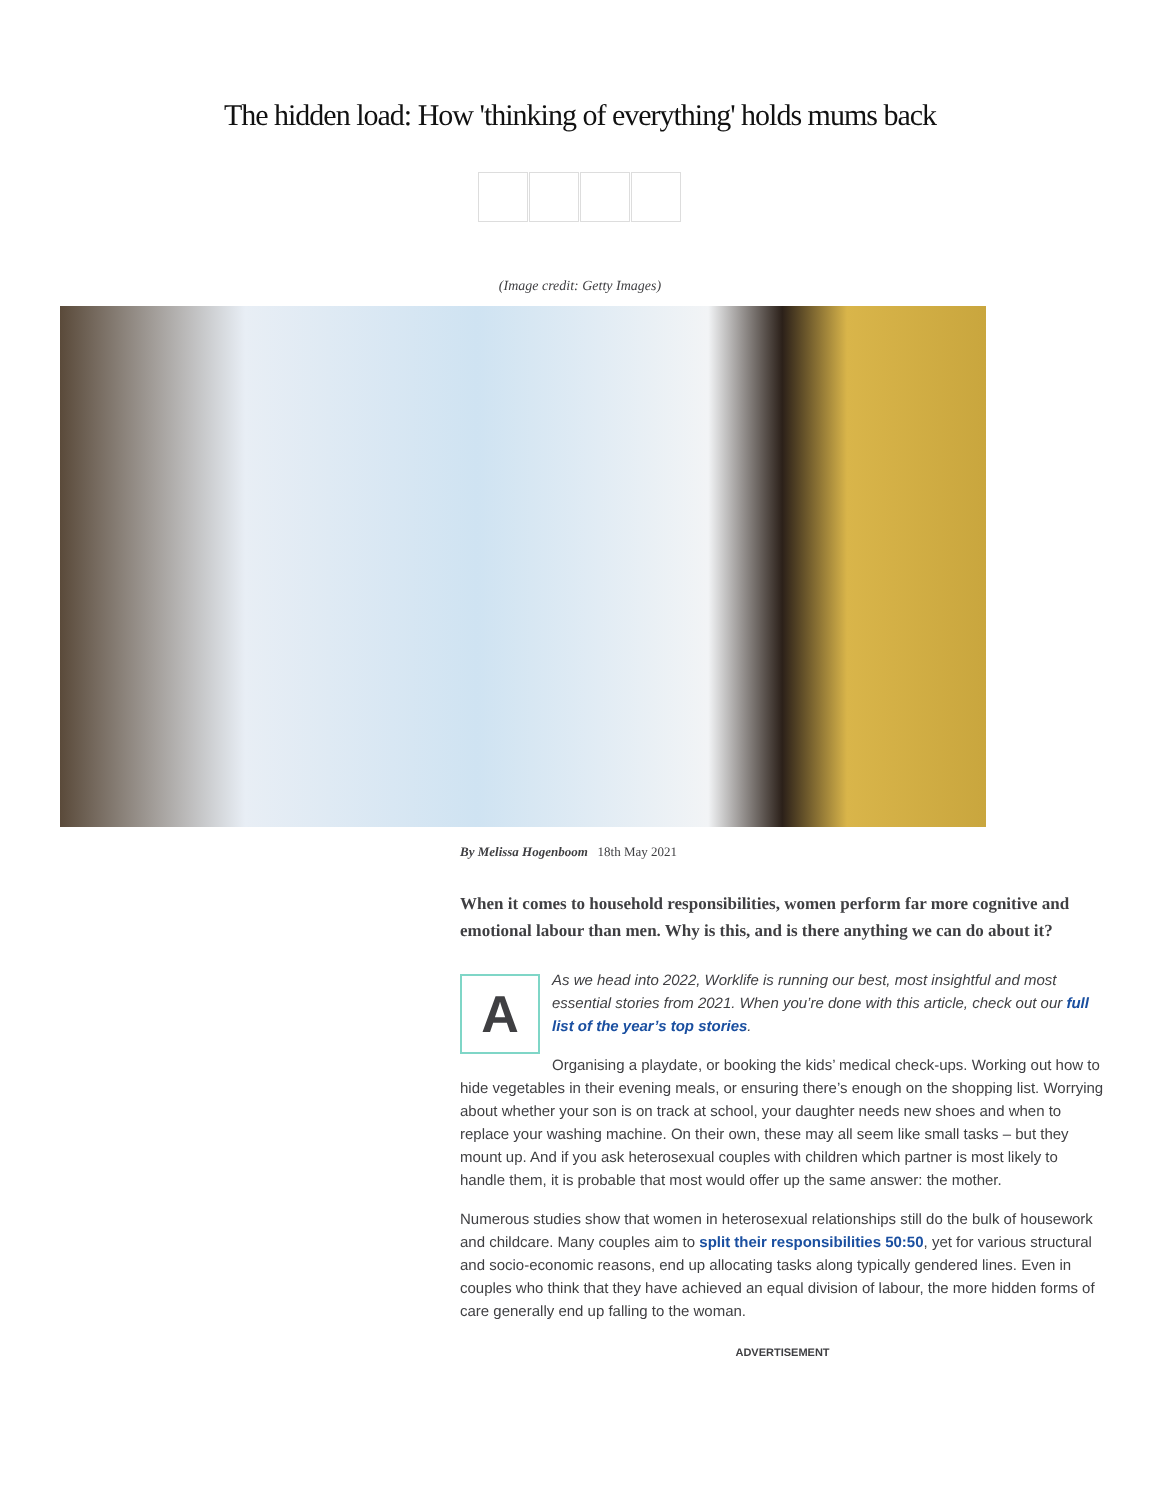The hidden load: How 'thinking of everything' holds mums back
(Image credit: Getty Images)
By Melissa Hogenboom 18th May 2021
When it comes to household responsibilities, women perform far more cognitive and emotional labour than men. Why is this, and is there anything we can do about it?
A
As we head into 2022, Worklife is running our best, most insightful and most essential stories from 2021. When you’re done with this article, check out our full list of the year’s top stories.
Organising a playdate, or booking the kids’ medical check-ups. Working out how to hide vegetables in their evening meals, or ensuring there’s enough on the shopping list. Worrying about whether your son is on track at school, your daughter needs new shoes and when to replace your washing machine. On their own, these may all seem like small tasks – but they mount up. And if you ask heterosexual couples with children which partner is most likely to handle them, it is probable that most would offer up the same answer: the mother.
Numerous studies show that women in heterosexual relationships still do the bulk of housework and childcare. Many couples aim to split their responsibilities 50:50, yet for various structural and socio-economic reasons, end up allocating tasks along typically gendered lines. Even in couples who think that they have achieved an equal division of labour, the more hidden forms of care generally end up falling to the woman.
ADVERTISEMENT